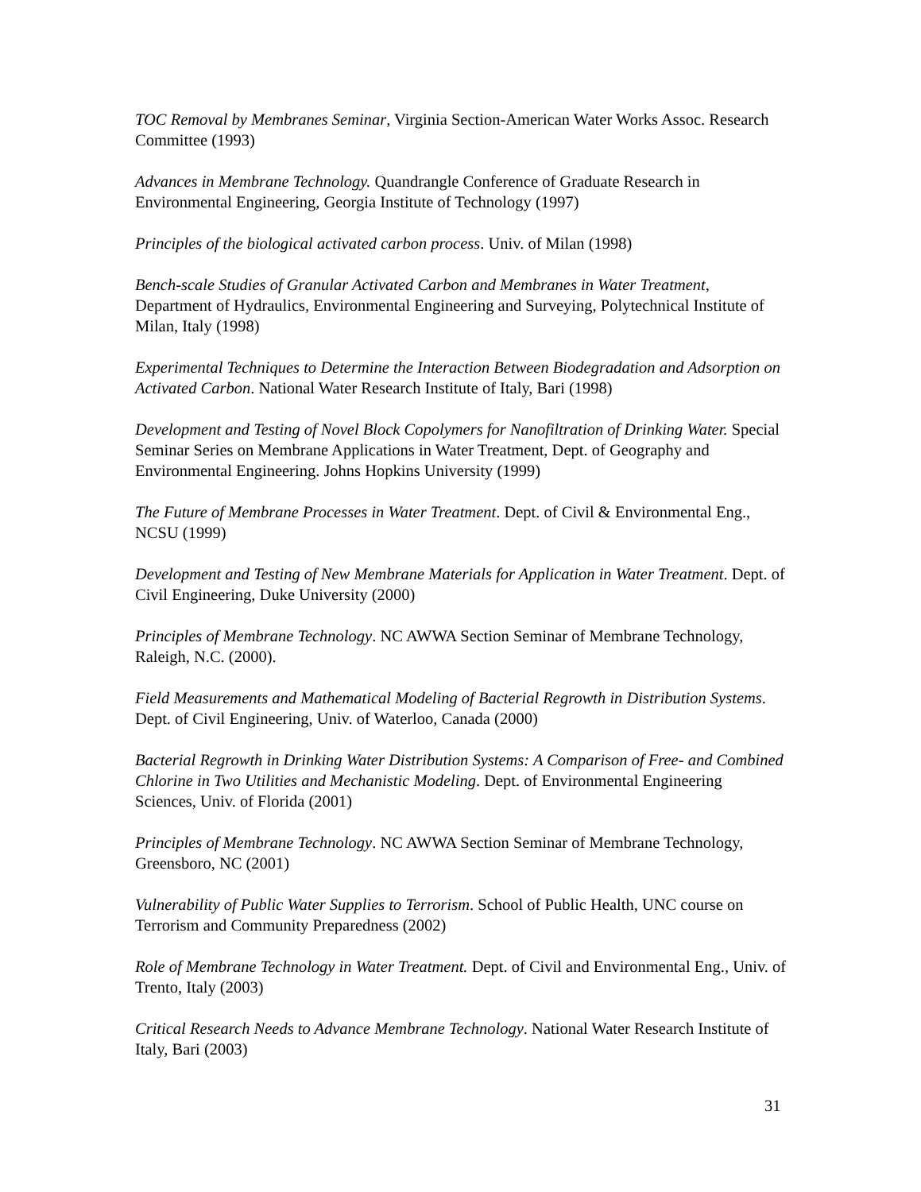TOC Removal by Membranes Seminar, Virginia Section-American Water Works Assoc. Research Committee (1993)
Advances in Membrane Technology. Quandrangle Conference of Graduate Research in Environmental Engineering, Georgia Institute of Technology (1997)
Principles of the biological activated carbon process. Univ. of Milan (1998)
Bench-scale Studies of Granular Activated Carbon and Membranes in Water Treatment, Department of Hydraulics, Environmental Engineering and Surveying, Polytechnical Institute of Milan, Italy (1998)
Experimental Techniques to Determine the Interaction Between Biodegradation and Adsorption on Activated Carbon. National Water Research Institute of Italy, Bari (1998)
Development and Testing of Novel Block Copolymers for Nanofiltration of Drinking Water. Special Seminar Series on Membrane Applications in Water Treatment, Dept. of Geography and Environmental Engineering. Johns Hopkins University (1999)
The Future of Membrane Processes in Water Treatment. Dept. of Civil & Environmental Eng., NCSU (1999)
Development and Testing of New Membrane Materials for Application in Water Treatment. Dept. of Civil Engineering, Duke University (2000)
Principles of Membrane Technology. NC AWWA Section Seminar of Membrane Technology, Raleigh, N.C. (2000).
Field Measurements and Mathematical Modeling of Bacterial Regrowth in Distribution Systems. Dept. of Civil Engineering, Univ. of Waterloo, Canada (2000)
Bacterial Regrowth in Drinking Water Distribution Systems: A Comparison of Free- and Combined Chlorine in Two Utilities and Mechanistic Modeling. Dept. of Environmental Engineering Sciences, Univ. of Florida (2001)
Principles of Membrane Technology. NC AWWA Section Seminar of Membrane Technology, Greensboro, NC (2001)
Vulnerability of Public Water Supplies to Terrorism. School of Public Health, UNC course on Terrorism and Community Preparedness (2002)
Role of Membrane Technology in Water Treatment. Dept. of Civil and Environmental Eng., Univ. of Trento, Italy (2003)
Critical Research Needs to Advance Membrane Technology. National Water Research Institute of Italy, Bari (2003)
31